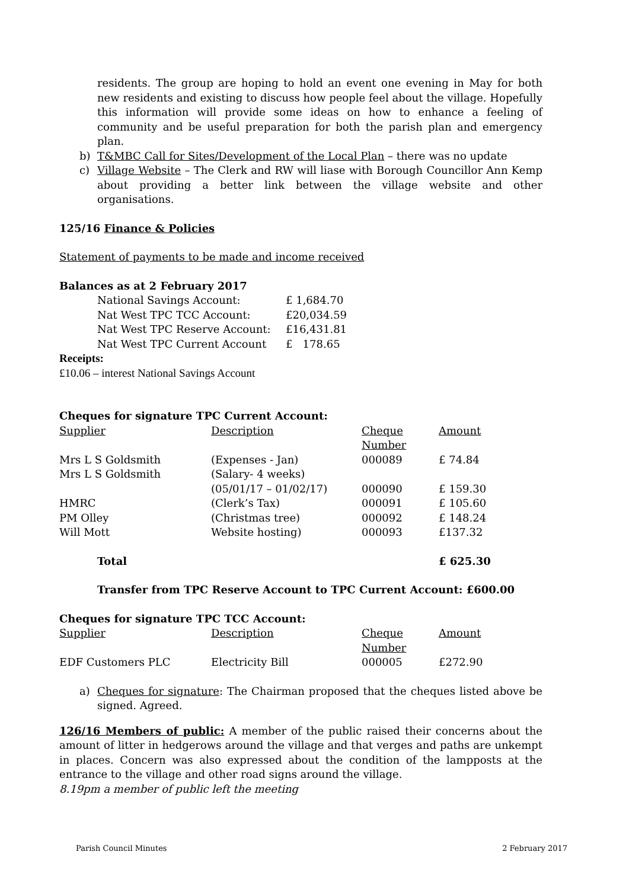residents. The group are hoping to hold an event one evening in May for both new residents and existing to discuss how people feel about the village. Hopefully this information will provide some ideas on how to enhance a feeling of community and be useful preparation for both the parish plan and emergency plan.
b) T&MBC Call for Sites/Development of the Local Plan – there was no update
c) Village Website – The Clerk and RW will liase with Borough Councillor Ann Kemp about providing a better link between the village website and other organisations.
125/16 Finance & Policies
Statement of payments to be made and income received
Balances as at 2 February 2017
| National Savings Account: | £ 1,684.70 |
| Nat West TPC TCC Account: | £20,034.59 |
| Nat West TPC Reserve Account: | £16,431.81 |
| Nat West TPC Current Account | £ 178.65 |
Receipts:
£10.06 – interest National Savings Account
Cheques for signature TPC Current Account:
| Supplier | Description | Cheque Number | Amount |
| Mrs L S Goldsmith | (Expenses - Jan) | 000089 | £ 74.84 |
| Mrs L S Goldsmith | (Salary- 4 weeks) (05/01/17 – 01/02/17) | 000090 | £ 159.30 |
| HMRC | (Clerk’s Tax) | 000091 | £ 105.60 |
| PM Olley | (Christmas tree) | 000092 | £ 148.24 |
| Will Mott | Website hosting) | 000093 | £137.32 |
| Total | | | £ 625.30 |
Transfer from TPC Reserve Account to TPC Current Account: £600.00
Cheques for signature TPC TCC Account:
| Supplier | Description | Cheque Number | Amount |
| EDF Customers PLC | Electricity Bill | 000005 | £272.90 |
a) Cheques for signature: The Chairman proposed that the cheques listed above be signed. Agreed.
126/16 Members of public: A member of the public raised their concerns about the amount of litter in hedgerows around the village and that verges and paths are unkempt in places. Concern was also expressed about the condition of the lampposts at the entrance to the village and other road signs around the village.
8.19pm a member of public left the meeting
Parish Council Minutes 2 February 2017